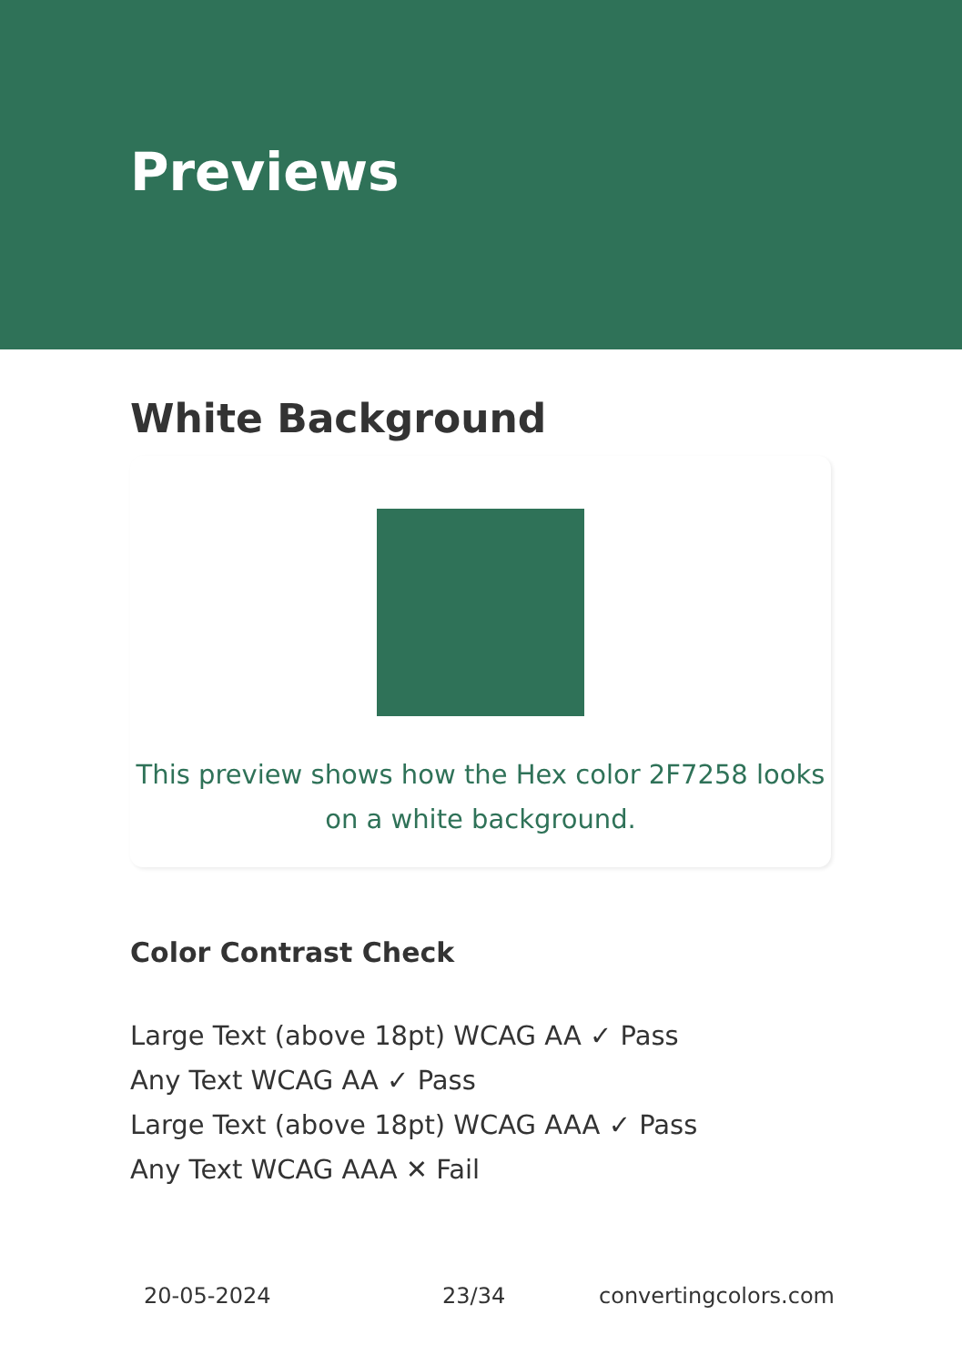Previews
White Background
This preview shows how the Hex color 2F7258 looks on a white background.
Color Contrast Check
Large Text (above 18pt) WCAG AA ✓ Pass
Any Text WCAG AA ✓ Pass
Large Text (above 18pt) WCAG AAA ✓ Pass
Any Text WCAG AAA ✕ Fail
20-05-2024 23/34 convertingcolors.com